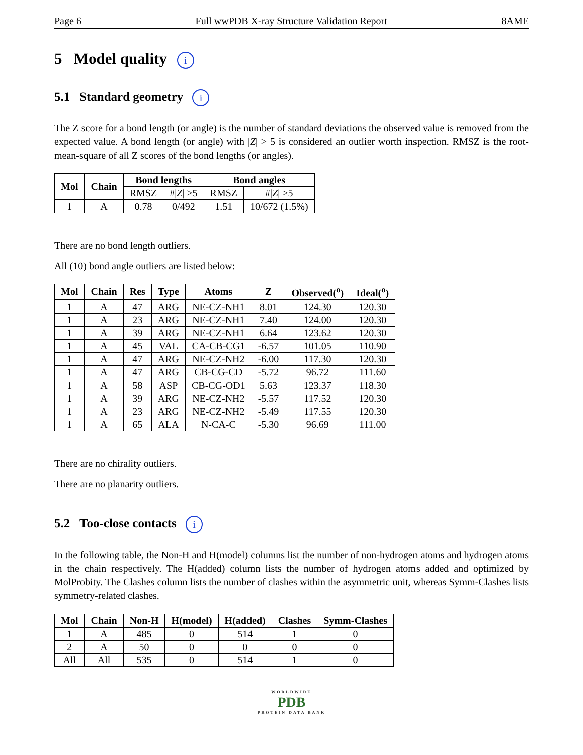Page 6 Full wwPDB X-ray Structure Validation Report 8AME
5 Model quality i
5.1 Standard geometry i
The Z score for a bond length (or angle) is the number of standard deviations the observed value is removed from the expected value. A bond length (or angle) with |Z| > 5 is considered an outlier worth inspection. RMSZ is the root-mean-square of all Z scores of the bond lengths (or angles).
| Mol | Chain | Bond lengths | | Bond angles | |
| --- | --- | --- | --- | --- | --- |
| | | RMSZ | #/ Z / >5 | RMSZ | #/ Z / >5 |
| 1 | A | 0.78 | 0/492 | 1.51 | 10/672 (1.5%) |
There are no bond length outliers.
All (10) bond angle outliers are listed below:
| Mol | Chain | Res | Type | Atoms | Z | Observed(<sup>o</sup>) | Ideal(<sup>o</sup>) |
| --- | --- | --- | --- | --- | --- | --- | --- |
| 1 | A | 47 | ARG | NE-CZ-NH1 | 8.01 | 124.30 | 120.30 |
| 1 | A | 23 | ARG | NE-CZ-NH1 | 7.40 | 124.00 | 120.30 |
| 1 | A | 39 | ARG | NE-CZ-NH1 | 6.64 | 123.62 | 120.30 |
| 1 | A | 45 | VAL | CA-CB-CG1 | -6.57 | 101.05 | 110.90 |
| 1 | A | 47 | ARG | NE-CZ-NH2 | -6.00 | 117.30 | 120.30 |
| 1 | A | 47 | ARG | CB-CG-CD | -5.72 | 96.72 | 111.60 |
| 1 | A | 58 | ASP | CB-CG-OD1 | 5.63 | 123.37 | 118.30 |
| 1 | A | 39 | ARG | NE-CZ-NH2 | -5.57 | 117.52 | 120.30 |
| 1 | A | 23 | ARG | NE-CZ-NH2 | -5.49 | 117.55 | 120.30 |
| 1 | A | 65 | ALA | N-CA-C | -5.30 | 96.69 | 111.00 |
There are no chirality outliers.
There are no planarity outliers.
5.2 Too-close contacts i
In the following table, the Non-H and H(model) columns list the number of non-hydrogen atoms and hydrogen atoms in the chain respectively. The H(added) column lists the number of hydrogen atoms added and optimized by MolProbity. The Clashes column lists the number of clashes within the asymmetric unit, whereas Symm-Clashes lists symmetry-related clashes.
| Mol | Chain | Non-H | H(model) | H(added) | Clashes | Symm-Clashes |
| --- | --- | --- | --- | --- | --- | --- |
| 1 | A | 485 | 0 | 514 | 1 | 0 |
| 2 | A | 50 | 0 | 0 | 0 | 0 |
| All | All | 535 | 0 | 514 | 1 | 0 |
WORLDWIDE
PDB
PROTEIN DATA BANK